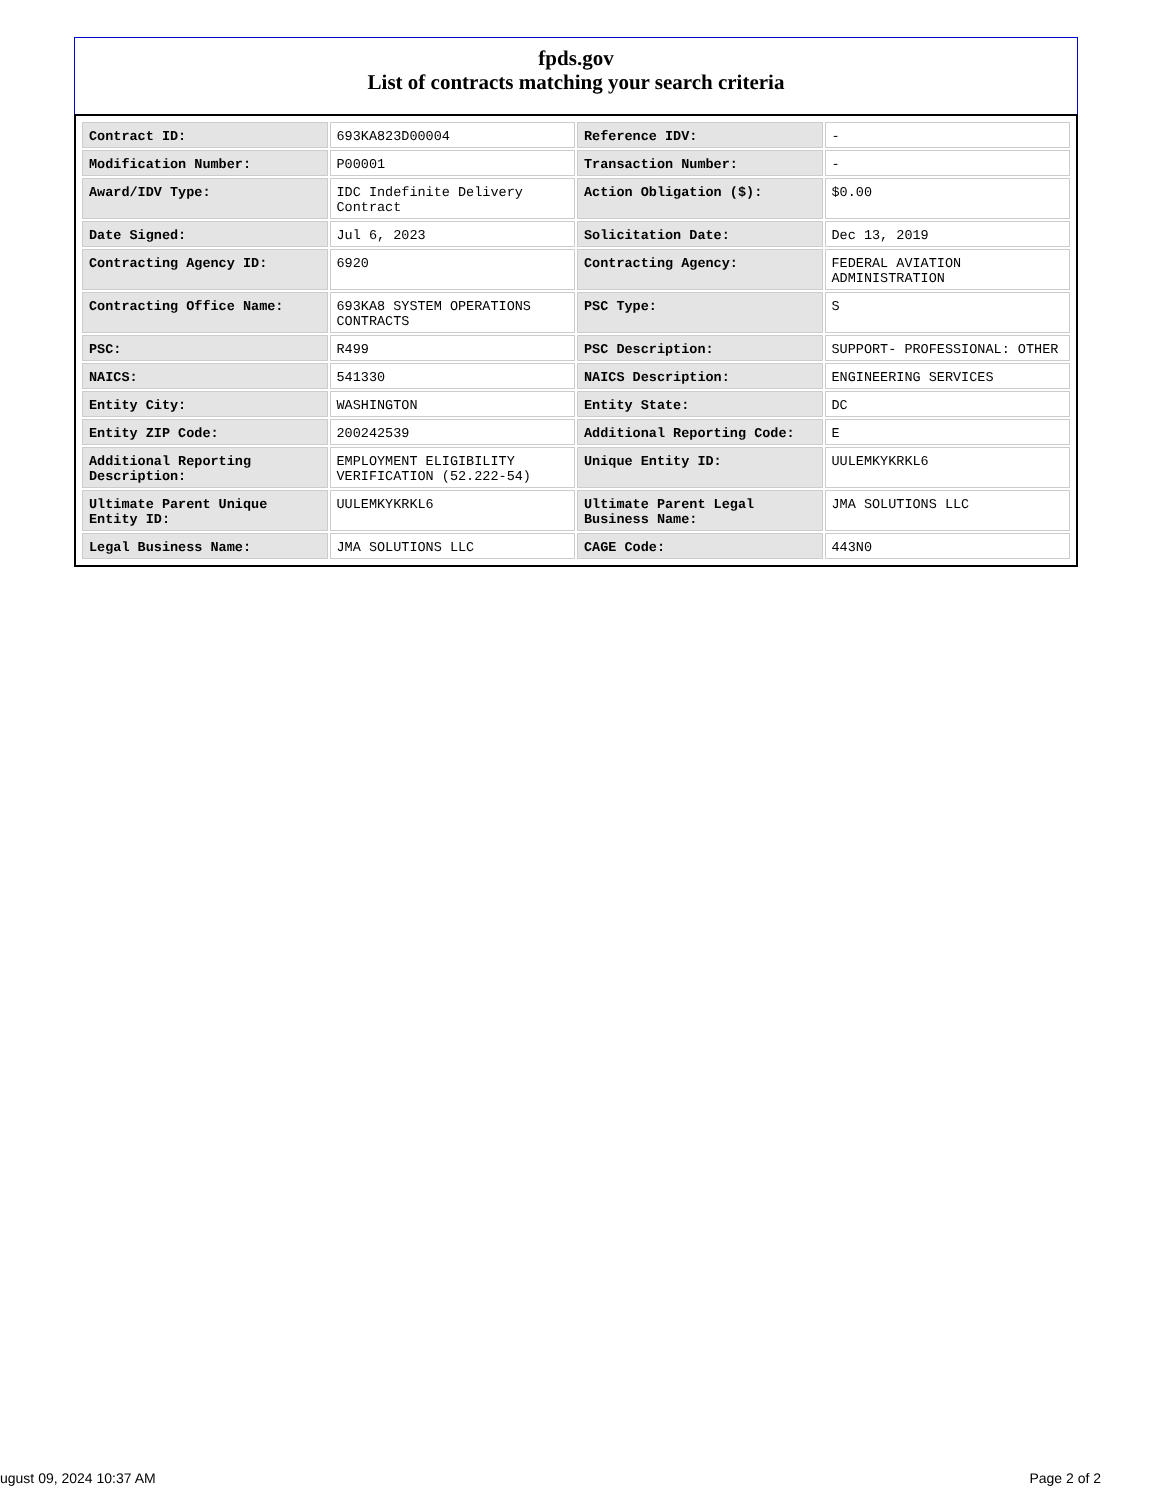fpds.gov
List of contracts matching your search criteria
| Contract ID: | 693KA823D00004 | Reference IDV: | - |
| Modification Number: | P00001 | Transaction Number: | - |
| Award/IDV Type: | IDC Indefinite Delivery Contract | Action Obligation ($): | $0.00 |
| Date Signed: | Jul 6, 2023 | Solicitation Date: | Dec 13, 2019 |
| Contracting Agency ID: | 6920 | Contracting Agency: | FEDERAL AVIATION ADMINISTRATION |
| Contracting Office Name: | 693KA8 SYSTEM OPERATIONS CONTRACTS | PSC Type: | S |
| PSC: | R499 | PSC Description: | SUPPORT- PROFESSIONAL: OTHER |
| NAICS: | 541330 | NAICS Description: | ENGINEERING SERVICES |
| Entity City: | WASHINGTON | Entity State: | DC |
| Entity ZIP Code: | 200242539 | Additional Reporting Code: | E |
| Additional Reporting Description: | EMPLOYMENT ELIGIBILITY VERIFICATION (52.222-54) | Unique Entity ID: | UULEMKYKRKL6 |
| Ultimate Parent Unique Entity ID: | UULEMKYKRKL6 | Ultimate Parent Legal Business Name: | JMA SOLUTIONS LLC |
| Legal Business Name: | JMA SOLUTIONS LLC | CAGE Code: | 443N0 |
ugust 09, 2024 10:37 AM Page 2 of 2